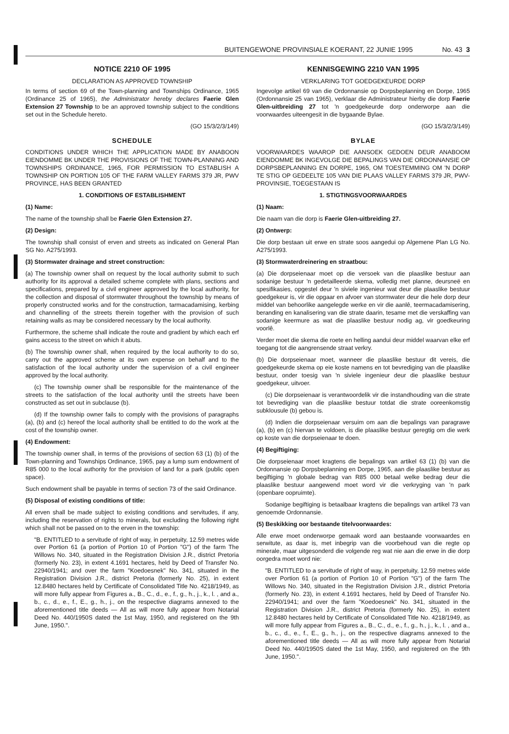BUITENGEWONE PROVINSIALE KOERANT, 22 JUNIE 1995 No. 43 3
NOTICE 2210 OF 1995
DECLARATION AS APPROVED TOWNSHIP
In terms of section 69 of the Town-planning and Townships Ordinance, 1965 (Ordinance 25 of 1965), the Administrator hereby declares Faerie Glen Extension 27 Township to be an approved township subject to the conditions set out in the Schedule hereto.
(GO 15/3/2/3/149)
SCHEDULE
CONDITIONS UNDER WHICH THE APPLICATION MADE BY ANABOON EIENDOMME BK UNDER THE PROVISIONS OF THE TOWN-PLANNING AND TOWNSHIPS ORDINANCE, 1965, FOR PERMISSION TO ESTABLISH A TOWNSHIP ON PORTION 105 OF THE FARM VALLEY FARMS 379 JR, PWV PROVINCE, HAS BEEN GRANTED
1. CONDITIONS OF ESTABLISHMENT
(1) Name:
The name of the township shall be Faerie Glen Extension 27.
(2) Design:
The township shall consist of erven and streets as indicated on General Plan SG No. A275/1993.
(3) Stormwater drainage and street construction:
(a) The township owner shall on request by the local authority submit to such authority for its approval a detailed scheme complete with plans, sections and specifications, prepared by a civil engineer approved by the local authority, for the collection and disposal of stormwater throughout the township by means of properly constructed works and for the construction, tarmacadamising, kerbing and channelling of the streets therein together with the provision of such retaining walls as may be considered necessary by the local authority.
Furthermore, the scheme shall indicate the route and gradient by which each erf gains access to the street on which it abuts.
(b) The township owner shall, when required by the local authority to do so, carry out the approved scheme at its own expense on behalf and to the satisfaction of the local authority under the supervision of a civil engineer approved by the local authority.
(c) The township owner shall be responsible for the maintenance of the streets to the satisfaction of the local authority until the streets have been constructed as set out in subclause (b).
(d) If the township owner fails to comply with the provisions of paragraphs (a), (b) and (c) hereof the local authority shall be entitled to do the work at the cost of the township owner.
(4) Endowment:
The township owner shall, in terms of the provisions of section 63 (1) (b) of the Town-planning and Townships Ordinance, 1965, pay a lump sum endowment of R85 000 to the local authority for the provision of land for a park (public open space).
Such endowment shall be payable in terms of section 73 of the said Ordinance.
(5) Disposal of existing conditions of title:
All erven shall be made subject to existing conditions and servitudes, if any, including the reservation of rights to minerals, but excluding the following right which shall not be passed on to the erven in the township:
"B. ENTITLED to a servitude of right of way, in perpetuity, 12.59 metres wide over Portion 61 (a portion of Portion 10 of Portion "G") of the farm The Willows No. 340, situated in the Registration Division J.R., district Pretoria (formerly No. 23), in extent 4.1691 hectares, held by Deed of Transfer No. 22940/1941; and over the farm "Koedoesnek" No. 341, situated in the Registration Division J.R., district Pretoria (formerly No. 25), in extent 12.8480 hectares held by Certificate of Consolidated Title No. 4218/1949, as will more fully appear from Figures a., B., C., d., e., f., g., h., j., k., l. , and a., b., c., d., e., f., E., g., h., j., on the respective diagrams annexed to the aforementioned title deeds — All as will more fully appear from Notarial Deed No. 440/1950S dated the 1st May, 1950, and registered on the 9th June, 1950.".
KENNISGEWING 2210 VAN 1995
VERKLARING TOT GOEDGEKEURDE DORP
Ingevolge artikel 69 van die Ordonnansie op Dorpsbeplanning en Dorpe, 1965 (Ordonnansie 25 van 1965), verklaar die Administrateur hierby die dorp Faerie Glen-uitbreiding 27 tot 'n goedgekeurde dorp onderworpe aan die voorwaardes uiteengesit in die bygaande Bylae.
(GO 15/3/2/3/149)
BYLAE
VOORWAARDES WAAROP DIE AANSOEK GEDOEN DEUR ANABOOM EIENDOMME BK INGEVOLGE DIE BEPALINGS VAN DIE ORDONNANSIE OP DORPSBEPLANNING EN DORPE, 1965, OM TOESTEMMING OM 'N DORP TE STIG OP GEDEELTE 105 VAN DIE PLAAS VALLEY FARMS 379 JR, PWV-PROVINSIE, TOEGESTAAN IS
1. STIGTINGSVOORWAARDES
(1) Naam:
Die naam van die dorp is Faerie Glen-uitbreiding 27.
(2) Ontwerp:
Die dorp bestaan uit erwe en strate soos aangedui op Algemene Plan LG No. A275/1993.
(3) Stormwaterdreinering en straatbou:
(a) Die dorpseienaar moet op die versoek van die plaaslike bestuur aan sodanige bestuur 'n gedetailleerde skema, volledig met planne, deursneë en spesifikasies, opgestel deur 'n siviele ingenieur wat deur die plaaslike bestuur goedgekeur is, vir die opgaar en afvoer van stormwater deur die hele dorp deur middel van behoorlike aangelegde werke en vir die aanlê, teermacadamisering, beranding en kanalisering van die strate daarin, tesame met die verskaffing van sodanige keermure as wat die plaaslike bestuur nodig ag, vir goedkeuring voorlê.
Verder moet die skema die roete en helling aandui deur middel waarvan elke erf toegang tot die aangrensende straat verkry.
(b) Die dorpseienaar moet, wanneer die plaaslike bestuur dit vereis, die goedgekeurde skema op eie koste namens en tot bevrediging van die plaaslike bestuur, onder toesig van 'n siviele ingenieur deur die plaaslike bestuur goedgekeur, uitvoer.
(c) Die dorpseienaar is verantwoordelik vir die instandhouding van die strate tot bevrediging van die plaaslike bestuur totdat die strate ooreenkomstig subklousule (b) gebou is.
(d) Indien die dorpseienaar versuim om aan die bepalings van paragrawe (a), (b) en (c) hiervan te voldoen, is die plaaslike bestuur geregtig om die werk op koste van die dorpseienaar te doen.
(4) Begiftiging:
Die dorpseienaar moet kragtens die bepalings van artikel 63 (1) (b) van die Ordonnansie op Dorpsbeplanning en Dorpe, 1965, aan die plaaslike bestuur as begiftiging 'n globale bedrag van R85 000 betaal welke bedrag deur die plaaslike bestuur aangewend moet word vir die verkryging van 'n park (openbare oopruimte).
Sodanige begiftiging is betaalbaar kragtens die bepalings van artikel 73 van genoemde Ordonnansie.
(5) Beskikking oor bestaande titelvoorwaardes:
Alle erwe moet onderworpe gemaak word aan bestaande voorwaardes en serwitute, as daar is, met inbegrip van die voorbehoud van die regte op minerale, maar uitgesonderd die volgende reg wat nie aan die erwe in die dorp oorgedra moet word nie:
"B. ENTITLED to a servitude of right of way, in perpetuity, 12.59 metres wide over Portion 61 (a portion of Portion 10 of Portion "G") of the farm The Willows No. 340, situated in the Registration Division J.R., district Pretoria (formerly No. 23), in extent 4.1691 hectares, held by Deed of Transfer No. 22940/1941; and over the farm "Koedoesnek" No. 341, situated in the Registration Division J.R., district Pretoria (formerly No. 25), in extent 12.8480 hectares held by Certificate of Consolidated Title No. 4218/1949, as will more fully appear from Figures a., B., C., d., e., f., g., h., j., k., l. , and a., b., c., d., e., f., E., g., h., j., on the respective diagrams annexed to the aforementioned title deeds — All as will more fully appear from Notarial Deed No. 440/1950S dated the 1st May, 1950, and registered on the 9th June, 1950.".